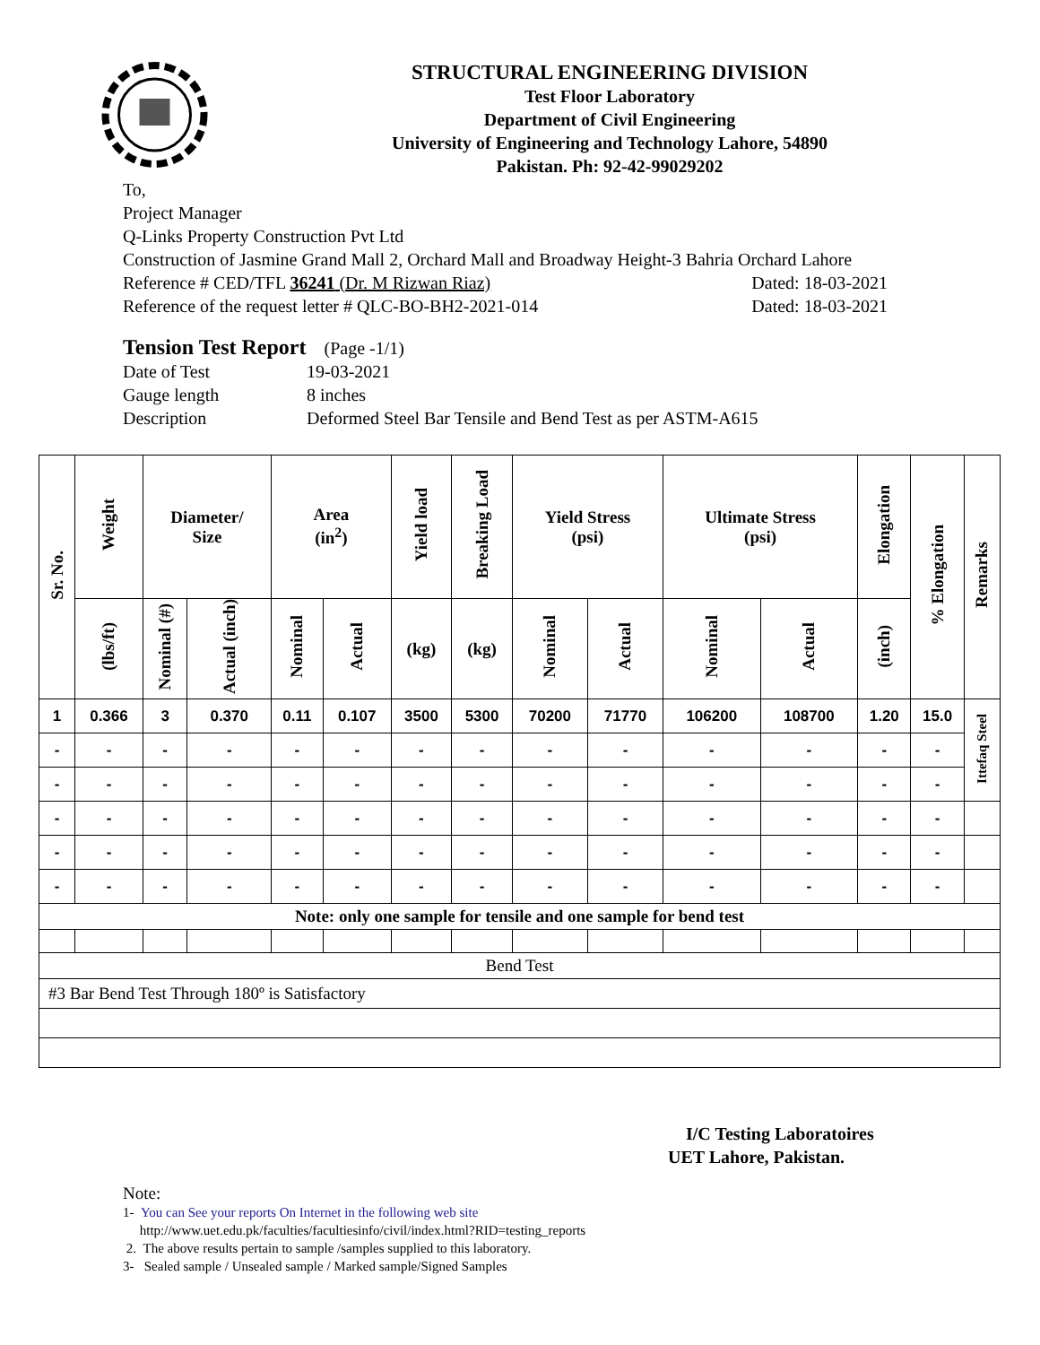STRUCTURAL ENGINEERING DIVISION
Test Floor Laboratory
Department of Civil Engineering
University of Engineering and Technology Lahore, 54890
Pakistan. Ph: 92-42-99029202
To,
Project Manager
Q-Links Property Construction Pvt Ltd
Construction of Jasmine Grand Mall 2, Orchard Mall and Broadway Height-3 Bahria Orchard Lahore
Reference # CED/TFL 36241 (Dr. M Rizwan Riaz) Dated: 18-03-2021
Reference of the request letter # QLC-BO-BH2-2021-014 Dated: 18-03-2021
Tension Test Report (Page -1/1)
Date of Test 19-03-2021
Gauge length 8 inches
Description Deformed Steel Bar Tensile and Bend Test as per ASTM-A615
| Sr. No. | Weight | Diameter/ Size | | Area (in<sup>2</sup>) | | Yield load | Breaking Load | Yield Stress (psi) | | Ultimate Stress (psi) | | Elongation | % Elongation | Remarks |
| --- | --- | --- | --- | --- | --- | --- | --- | --- | --- | --- | --- | --- | --- | --- |
| | (lbs/ft) | Nominal (#) | Actual (inch) | Nominal | Actual | (kg) | (kg) | Nominal | Actual | Nominal | Actual | (inch) | | |
| 1 | 0.366 | 3 | 0.370 | 0.11 | 0.107 | 3500 | 5300 | 70200 | 71770 | 106200 | 108700 | 1.20 | 15.0 | Ittefaq Steel |
| - | - | - | - | - | - | - | - | - | - | - | - | - | - | |
| - | - | - | - | - | - | - | - | - | - | - | - | - | - | |
| - | - | - | - | - | - | - | - | - | - | - | - | - | - | |
| - | - | - | - | - | - | - | - | - | - | - | - | - | - | |
| - | - | - | - | - | - | - | - | - | - | - | - | - | - | |
| Note: only one sample for tensile and one sample for bend test | | | | | | | | | | | | | | |
| Bend Test | | | | | | | | | | | | | | |
| #3 Bar Bend Test Through 180º is Satisfactory | | | | | | | | | | | | | | |
I/C Testing Laboratoires
UET Lahore, Pakistan.
Note:
1- You can See your reports On Internet in the following web site
http://www.uet.edu.pk/faculties/facultiesinfo/civil/index.html?RID=testing_reports
2. The above results pertain to sample /samples supplied to this laboratory.
3- Sealed sample / Unsealed sample / Marked sample/Signed Samples